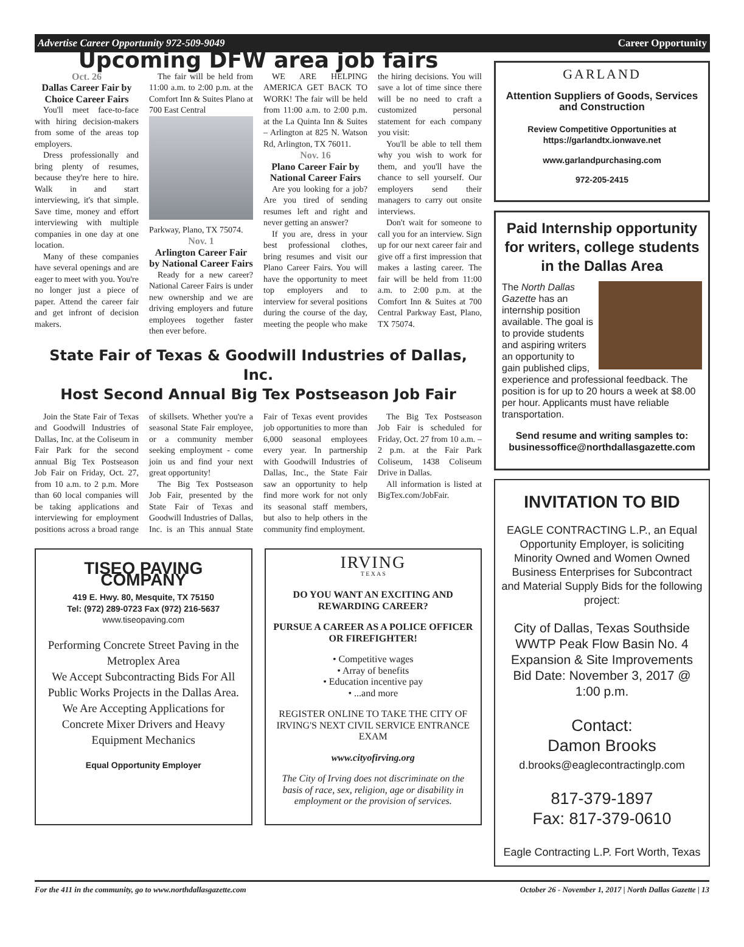Advertise Career Opportunity 972-509-9049 Career Opportunity
Upcoming DFW area job fairs
Oct. 26
Dallas Career Fair by Choice Career Fairs
You'll meet face-to-face with hiring decision-makers from some of the areas top employers.
Dress professionally and bring plenty of resumes, because they're here to hire. Walk in and start interviewing, it's that simple. Save time, money and effort interviewing with multiple companies in one day at one location.
Many of these companies have several openings and are eager to meet with you. You're no longer just a piece of paper. Attend the career fair and get infront of decision makers.
The fair will be held from 11:00 a.m. to 2:00 p.m. at the Comfort Inn & Suites Plano at 700 East Central
Parkway, Plano, TX 75074.
Nov. 1
Arlington Career Fair by National Career Fairs
Ready for a new career? National Career Fairs is under new ownership and we are driving employers and future employees together faster then ever before.
WE ARE HELPING AMERICA GET BACK TO WORK! The fair will be held from 11:00 a.m. to 2:00 p.m. at the La Quinta Inn & Suites – Arlington at 825 N. Watson Rd, Arlington, TX 76011.
Nov. 16
Plano Career Fair by National Career Fairs
Are you looking for a job? Are you tired of sending resumes left and right and never getting an answer?
If you are, dress in your best professional clothes, bring resumes and visit our Plano Career Fairs. You will have the opportunity to meet top employers and to interview for several positions during the course of the day, meeting the people who make the hiring decisions. You will save a lot of time since there will be no need to craft a customized personal statement for each company you visit:
You'll be able to tell them why you wish to work for them, and you'll have the chance to sell yourself. Our employers send their managers to carry out onsite interviews.
Don't wait for someone to call you for an interview. Sign up for our next career fair and give off a first impression that makes a lasting career. The fair will be held from 11:00 a.m. to 2:00 p.m. at the Comfort Inn & Suites at 700 Central Parkway East, Plano, TX 75074.
State Fair of Texas & Goodwill Industries of Dallas, Inc.
Host Second Annual Big Tex Postseason Job Fair
Join the State Fair of Texas and Goodwill Industries of Dallas, Inc. at the Coliseum in Fair Park for the second annual Big Tex Postseason Job Fair on Friday, Oct. 27, from 10 a.m. to 2 p.m. More than 60 local companies will be taking applications and interviewing for employment positions across a broad range of skillsets. Whether you're a seasonal State Fair employee, or a community member seeking employment - come join us and find your next great opportunity!
The Big Tex Postseason Job Fair, presented by the State Fair of Texas and Goodwill Industries of Dallas, Inc. is an This annual State Fair of Texas event provides job opportunities to more than 6,000 seasonal employees every year. In partnership with Goodwill Industries of Dallas, Inc., the State Fair saw an opportunity to help find more work for not only its seasonal staff members, but also to help others in the community find employment.
The Big Tex Postseason Job Fair is scheduled for Friday, Oct. 27 from 10 a.m. – 2 p.m. at the Fair Park Coliseum, 1438 Coliseum Drive in Dallas.
All information is listed at BigTex.com/JobFair.
TISEO PAVING COMPANY
419 E. Hwy. 80, Mesquite, TX 75150
Tel: (972) 289-0723 Fax (972) 216-5637
www.tiseopaving.com
Performing Concrete Street Paving in the Metroplex Area
We Accept Subcontracting Bids For All Public Works Projects in the Dallas Area.
We Are Accepting Applications for Concrete Mixer Drivers and Heavy Equipment Mechanics
Equal Opportunity Employer
IRVING
T E X A S
DO YOU WANT AN EXCITING AND REWARDING CAREER?
PURSUE A CAREER AS A POLICE OFFICER OR FIREFIGHTER!
• Competitive wages
• Array of benefits
• Education incentive pay
• ...and more
REGISTER ONLINE TO TAKE THE CITY OF IRVING'S NEXT CIVIL SERVICE ENTRANCE EXAM
www.cityofirving.org
The City of Irving does not discriminate on the basis of race, sex, religion, age or disability in employment or the provision of services.
GARLAND
Attention Suppliers of Goods, Services and Construction
Review Competitive Opportunities at https://garlandtx.ionwave.net
www.garlandpurchasing.com
972-205-2415
Paid Internship opportunity for writers, college students in the Dallas Area
The North Dallas Gazette has an internship position available. The goal is to provide students and aspiring writers an opportunity to gain published clips, experience and professional feedback. The position is for up to 20 hours a week at $8.00 per hour. Applicants must have reliable transportation.
Send resume and writing samples to: businessoffice@northdallasgazette.com
INVITATION TO BID
EAGLE CONTRACTING L.P., an Equal Opportunity Employer, is soliciting Minority Owned and Women Owned Business Enterprises for Subcontract and Material Supply Bids for the following project:
City of Dallas, Texas Southside WWTP Peak Flow Basin No. 4 Expansion & Site Improvements Bid Date: November 3, 2017 @ 1:00 p.m.
Contact:
Damon Brooks
d.brooks@eaglecontractinglp.com
817-379-1897
Fax: 817-379-0610
Eagle Contracting L.P. Fort Worth, Texas
For the 411 in the community, go to www.northdallasgazette.com October 26 - November 1, 2017 | North Dallas Gazette | 13